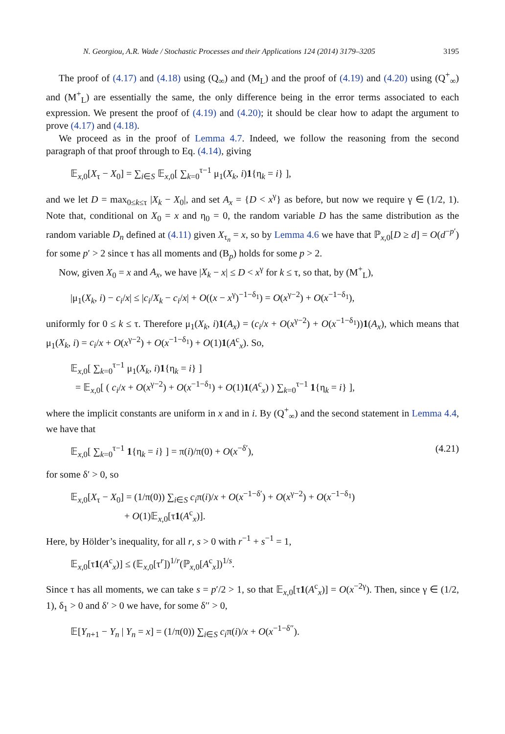N. Georgiou, A.R. Wade / Stochastic Processes and their Applications 124 (2014) 3179–3205 3195
The proof of (4.17) and (4.18) using (Q<sub>∞</sub>) and (M<sub>L</sub>) and the proof of (4.19) and (4.20) using (Q<sup>+</sup><sub>∞</sub>) and (M<sup>+</sup><sub>L</sub>) are essentially the same, the only difference being in the error terms associated to each expression. We present the proof of (4.19) and (4.20); it should be clear how to adapt the argument to prove (4.17) and (4.18).
We proceed as in the proof of Lemma 4.7. Indeed, we follow the reasoning from the second paragraph of that proof through to Eq. (4.14), giving
𝔼<sub>x,0</sub>[X<sub>τ</sub> − X<sub>0</sub>] = ∑<sub>i∈S</sub> 𝔼<sub>x,0</sub>[ ∑<sub>k=0</sub><sup>τ−1</sup> μ<sub>1</sub>(X<sub>k</sub>, i)1{η<sub>k</sub> = i} ],
and we let D = max<sub>0≤k≤τ</sub> |X<sub>k</sub> − X<sub>0</sub>|, and set A<sub>x</sub> = {D < x<sup>γ</sup>} as before, but now we require γ ∈ (1/2, 1). Note that, conditional on X<sub>0</sub> = x and η<sub>0</sub> = 0, the random variable D has the same distribution as the random variable D<sub>n</sub> defined at (4.11) given X<sub>τ<sub>n</sub></sub> = x, so by Lemma 4.6 we have that ℙ<sub>x,0</sub>[D ≥ d] = O(d<sup>−p′</sup>) for some p′ > 2 since τ has all moments and (B<sub>p</sub>) holds for some p > 2.
Now, given X<sub>0</sub> = x and A<sub>x</sub>, we have |X<sub>k</sub> − x| ≤ D < x<sup>γ</sup> for k ≤ τ, so that, by (M<sup>+</sup><sub>L</sub>),
|μ<sub>1</sub>(X<sub>k</sub>, i) − c<sub>i</sub>/x| ≤ |c<sub>i</sub>/X<sub>k</sub> − c<sub>i</sub>/x| + O((x − x<sup>γ</sup>)<sup>−1−δ<sub>1</sub></sup>) = O(x<sup>γ−2</sup>) + O(x<sup>−1−δ<sub>1</sub></sup>),
uniformly for 0 ≤ k ≤ τ. Therefore μ<sub>1</sub>(X<sub>k</sub>, i)1(A<sub>x</sub>) = (c<sub>i</sub>/x + O(x<sup>γ−2</sup>) + O(x<sup>−1−δ<sub>1</sub></sup>))1(A<sub>x</sub>), which means that μ<sub>1</sub>(X<sub>k</sub>, i) = c<sub>i</sub>/x + O(x<sup>γ−2</sup>) + O(x<sup>−1−δ<sub>1</sub></sup>) + O(1)1(A<sup>c</sup><sub>x</sub>). So,
𝔼<sub>x,0</sub>[ ∑<sub>k=0</sub><sup>τ−1</sup> μ<sub>1</sub>(X<sub>k</sub>, i)1{η<sub>k</sub> = i} ]
= 𝔼<sub>x,0</sub>[ ( c<sub>i</sub>/x + O(x<sup>γ−2</sup>) + O(x<sup>−1−δ<sub>1</sub></sup>) + O(1)1(A<sup>c</sup><sub>x</sub>) ) ∑<sub>k=0</sub><sup>τ−1</sup> 1{η<sub>k</sub> = i} ],
where the implicit constants are uniform in x and in i. By (Q<sup>+</sup><sub>∞</sub>) and the second statement in Lemma 4.4, we have that
𝔼<sub>x,0</sub>[ ∑<sub>k=0</sub><sup>τ−1</sup> 1{η<sub>k</sub> = i} ] = π(i)/π(0) + O(x<sup>−δ′</sup>), (4.21)
for some δ′ > 0, so
𝔼<sub>x,0</sub>[X<sub>τ</sub> − X<sub>0</sub>] = (1/π(0)) ∑<sub>i∈S</sub> c<sub>i</sub>π(i)/x + O(x<sup>−1−δ′</sup>) + O(x<sup>γ−2</sup>) + O(x<sup>−1−δ<sub>1</sub></sup>)
+ O(1)𝔼<sub>x,0</sub>[τ1(A<sup>c</sup><sub>x</sub>)].
Here, by Hölder’s inequality, for all r, s > 0 with r<sup>−1</sup> + s<sup>−1</sup> = 1,
𝔼<sub>x,0</sub>[τ1(A<sup>c</sup><sub>x</sub>)] ≤ (𝔼<sub>x,0</sub>[τ<sup>r</sup>])<sup>1/r</sup>(ℙ<sub>x,0</sub>[A<sup>c</sup><sub>x</sub>])<sup>1/s</sup>.
Since τ has all moments, we can take s = p′/2 > 1, so that 𝔼<sub>x,0</sub>[τ1(A<sup>c</sup><sub>x</sub>)] = O(x<sup>−2γ</sup>). Then, since γ ∈ (1/2, 1), δ<sub>1</sub> > 0 and δ′ > 0 we have, for some δ′′ > 0,
𝔼[Y<sub>n+1</sub> − Y<sub>n</sub> | Y<sub>n</sub> = x] = (1/π(0)) ∑<sub>i∈S</sub> c<sub>i</sub>π(i)/x + O(x<sup>−1−δ′′</sup>).